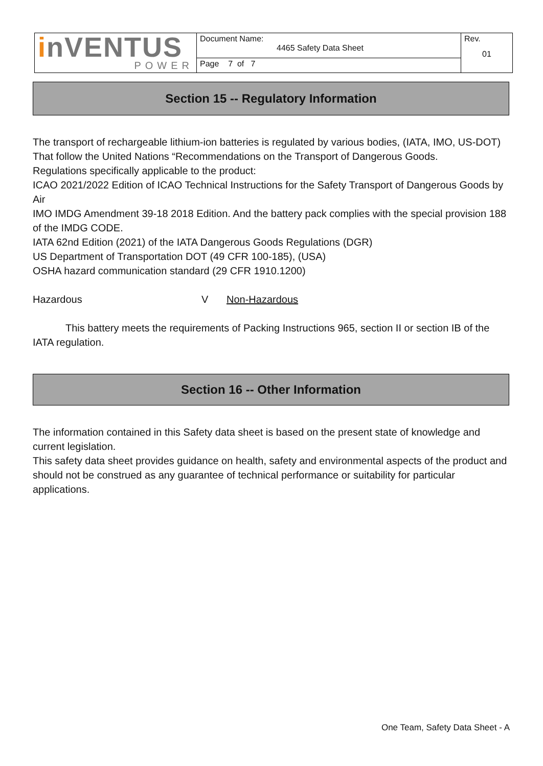| i nVENTUS POWER | Document Name: 4465 Safety Data Sheet | Rev. 01 |
| | Page 7 of 7 | |
Section 15 -- Regulatory Information
The transport of rechargeable lithium-ion batteries is regulated by various bodies, (IATA, IMO, US-DOT)
That follow the United Nations “Recommendations on the Transport of Dangerous Goods.
Regulations specifically applicable to the product:
ICAO 2021/2022 Edition of ICAO Technical Instructions for the Safety Transport of Dangerous Goods by Air
IMO IMDG Amendment 39-18 2018 Edition. And the battery pack complies with the special provision 188 of the IMDG CODE.
IATA 62nd Edition (2021) of the IATA Dangerous Goods Regulations (DGR)
US Department of Transportation DOT (49 CFR 100-185), (USA)
OSHA hazard communication standard (29 CFR 1910.1200)
Hazardous V Non-Hazardous
This battery meets the requirements of Packing Instructions 965, section II or section IB of the IATA regulation.
Section 16 -- Other Information
The information contained in this Safety data sheet is based on the present state of knowledge and current legislation.
This safety data sheet provides guidance on health, safety and environmental aspects of the product and should not be construed as any guarantee of technical performance or suitability for particular applications.
One Team, Safety Data Sheet - A